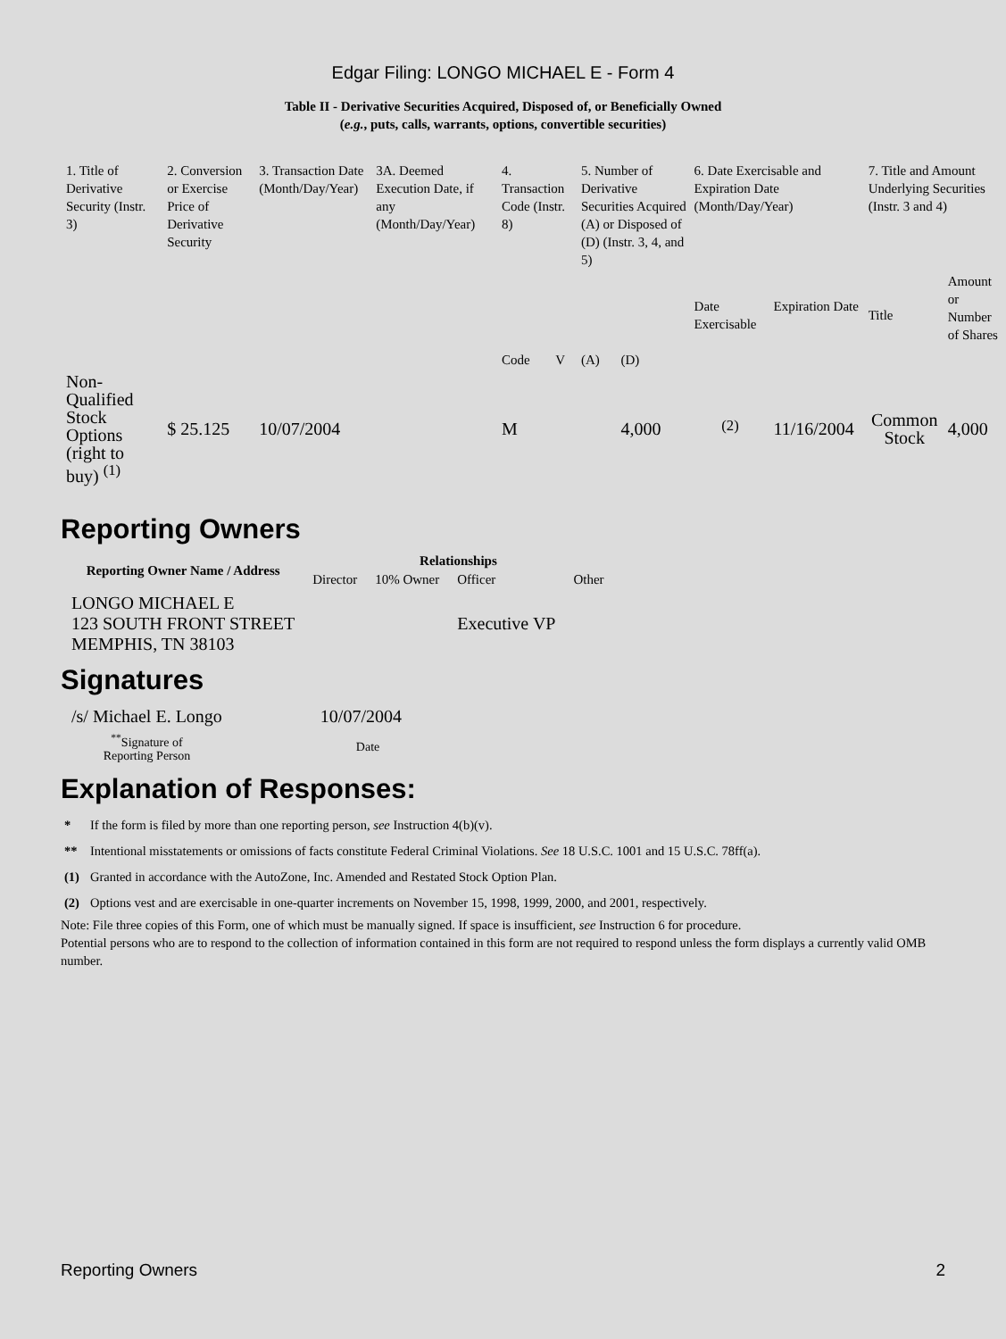Edgar Filing: LONGO MICHAEL E - Form 4
Table II - Derivative Securities Acquired, Disposed of, or Beneficially Owned
(e.g., puts, calls, warrants, options, convertible securities)
| 1. Title of Derivative Security (Instr. 3) | 2. Conversion or Exercise Price of Derivative Security | 3. Transaction Date (Month/Day/Year) | 3A. Deemed Execution Date, if any (Month/Day/Year) | 4. Transaction Code (Instr. 8) | | 5. Number of Derivative Securities Acquired (A) or Disposed of (D) (Instr. 3, 4, and 5) | | 6. Date Exercisable and Expiration Date (Month/Day/Year) | | 7. Title and Amount Underlying Securities (Instr. 3 and 4) | |
| | | | | Code | V | (A) | (D) | Date Exercisable | Expiration Date | Title | Amount or Number of Shares |
| Non-Qualified Stock Options (right to buy) <sup>(1)</sup> | $ 25.125 | 10/07/2004 | | M | | | 4,000 | <sup>(2)</sup> | 11/16/2004 | Common Stock | 4,000 |
Reporting Owners
| Reporting Owner Name / Address | Relationships | | | |
| --- | --- | --- | --- | --- |
| | Director | 10% Owner | Officer | Other |
| LONGO MICHAEL E 123 SOUTH FRONT STREET MEMPHIS, TN 38103 | | | Executive VP | |
Signatures
| /s/ Michael E. Longo | 10/07/2004 |
| <sup>**</sup> Signature of Reporting Person | Date |
Explanation of Responses:
| * | If the form is filed by more than one reporting person, see Instruction 4(b)(v). |
| ** | Intentional misstatements or omissions of facts constitute Federal Criminal Violations. See 18 U.S.C. 1001 and 15 U.S.C. 78ff(a). |
| (1) | Granted in accordance with the AutoZone, Inc. Amended and Restated Stock Option Plan. |
| (2) | Options vest and are exercisable in one-quarter increments on November 15, 1998, 1999, 2000, and 2001, respectively. |
Note: File three copies of this Form, one of which must be manually signed. If space is insufficient, see Instruction 6 for procedure.
Potential persons who are to respond to the collection of information contained in this form are not required to respond unless the form displays a currently valid OMB number.
Reporting Owners 2